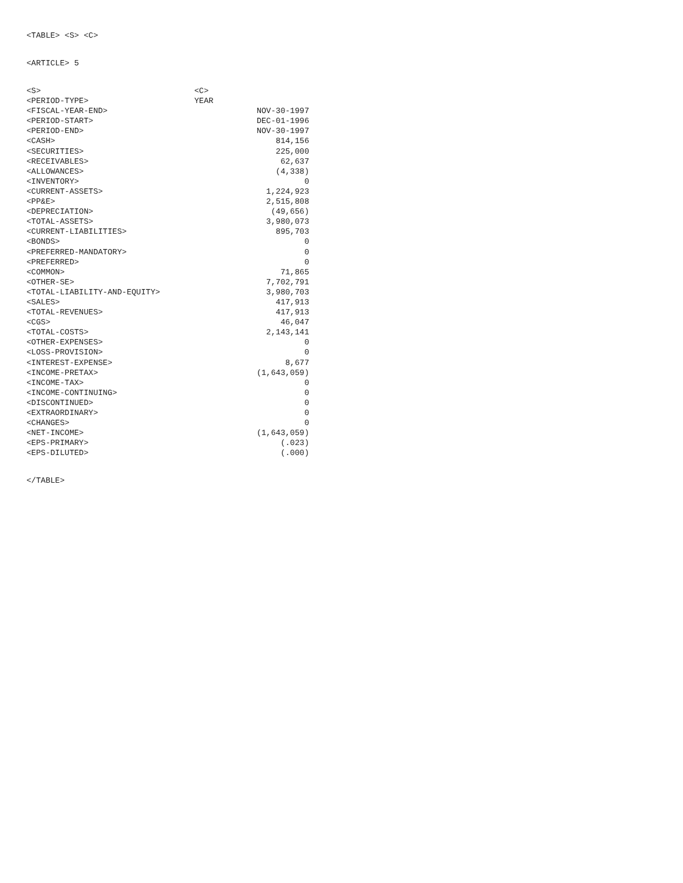<TABLE> <S> <C>
<ARTICLE> 5
| <S> | <C> |
| <PERIOD-TYPE> | YEAR |
| <FISCAL-YEAR-END> | NOV-30-1997 |
| <PERIOD-START> | DEC-01-1996 |
| <PERIOD-END> | NOV-30-1997 |
| <CASH> | 814,156 |
| <SECURITIES> | 225,000 |
| <RECEIVABLES> | 62,637 |
| <ALLOWANCES> | (4,338) |
| <INVENTORY> | 0 |
| <CURRENT-ASSETS> | 1,224,923 |
| <PP&E> | 2,515,808 |
| <DEPRECIATION> | (49,656) |
| <TOTAL-ASSETS> | 3,980,073 |
| <CURRENT-LIABILITIES> | 895,703 |
| <BONDS> | 0 |
| <PREFERRED-MANDATORY> | 0 |
| <PREFERRED> | 0 |
| <COMMON> | 71,865 |
| <OTHER-SE> | 7,702,791 |
| <TOTAL-LIABILITY-AND-EQUITY> | 3,980,703 |
| <SALES> | 417,913 |
| <TOTAL-REVENUES> | 417,913 |
| <CGS> | 46,047 |
| <TOTAL-COSTS> | 2,143,141 |
| <OTHER-EXPENSES> | 0 |
| <LOSS-PROVISION> | 0 |
| <INTEREST-EXPENSE> | 8,677 |
| <INCOME-PRETAX> | (1,643,059) |
| <INCOME-TAX> | 0 |
| <INCOME-CONTINUING> | 0 |
| <DISCONTINUED> | 0 |
| <EXTRAORDINARY> | 0 |
| <CHANGES> | 0 |
| <NET-INCOME> | (1,643,059) |
| <EPS-PRIMARY> | (.023) |
| <EPS-DILUTED> | (.000) |
</TABLE>